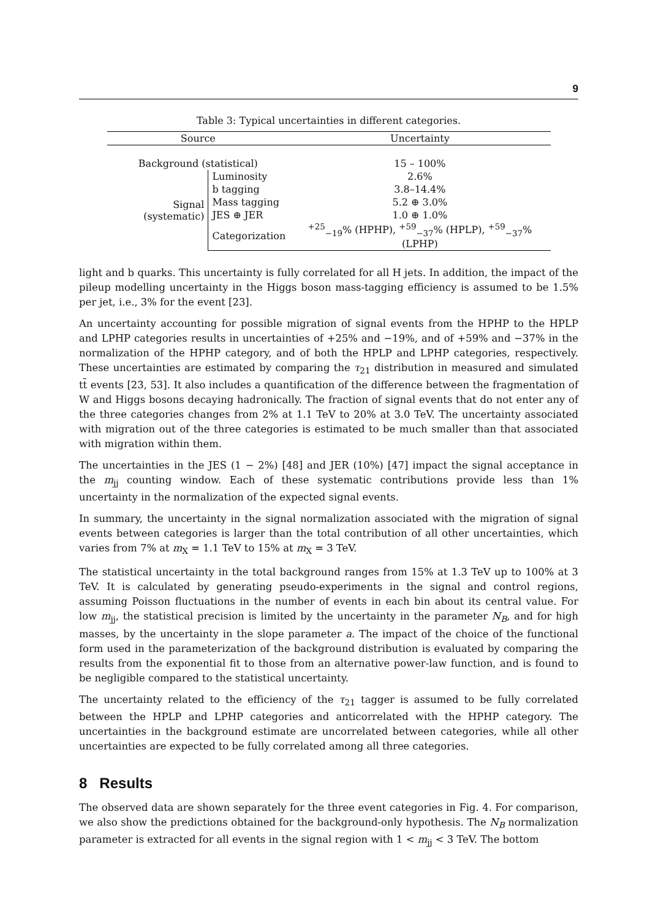9
Table 3: Typical uncertainties in different categories.
| Source | | Uncertainty |
| --- | --- | --- |
| Background (statistical) | | 15 – 100% |
| Signal (systematic) | Luminosity | 2.6% |
| | b tagging | 3.8–14.4% |
| | Mass tagging | 5.2 ⊕ 3.0% |
| | JES ⊕ JER | 1.0 ⊕ 1.0% |
| | Categorization | <sup>+25</sup><sub>−19</sub>% (HPHP), <sup>+59</sup><sub>−37</sub>% (HPLP), <sup>+59</sup><sub>−37</sub>% (LPHP) |
light and b quarks. This uncertainty is fully correlated for all H jets. In addition, the impact of the pileup modelling uncertainty in the Higgs boson mass-tagging efficiency is assumed to be 1.5% per jet, i.e., 3% for the event [23].
An uncertainty accounting for possible migration of signal events from the HPHP to the HPLP and LPHP categories results in uncertainties of +25% and −19%, and of +59% and −37% in the normalization of the HPHP category, and of both the HPLP and LPHP categories, respectively. These uncertainties are estimated by comparing the τ<sub>21</sub> distribution in measured and simulated tt̄ events [23, 53]. It also includes a quantification of the difference between the fragmentation of W and Higgs bosons decaying hadronically. The fraction of signal events that do not enter any of the three categories changes from 2% at 1.1 TeV to 20% at 3.0 TeV. The uncertainty associated with migration out of the three categories is estimated to be much smaller than that associated with migration within them.
The uncertainties in the JES (1 − 2%) [48] and JER (10%) [47] impact the signal acceptance in the m<sub>jj</sub> counting window. Each of these systematic contributions provide less than 1% uncertainty in the normalization of the expected signal events.
In summary, the uncertainty in the signal normalization associated with the migration of signal events between categories is larger than the total contribution of all other uncertainties, which varies from 7% at m<sub>X</sub> = 1.1 TeV to 15% at m<sub>X</sub> = 3 TeV.
The statistical uncertainty in the total background ranges from 15% at 1.3 TeV up to 100% at 3 TeV. It is calculated by generating pseudo-experiments in the signal and control regions, assuming Poisson fluctuations in the number of events in each bin about its central value. For low m<sub>jj</sub>, the statistical precision is limited by the uncertainty in the parameter N<sub>B</sub>, and for high masses, by the uncertainty in the slope parameter a. The impact of the choice of the functional form used in the parameterization of the background distribution is evaluated by comparing the results from the exponential fit to those from an alternative power-law function, and is found to be negligible compared to the statistical uncertainty.
The uncertainty related to the efficiency of the τ<sub>21</sub> tagger is assumed to be fully correlated between the HPLP and LPHP categories and anticorrelated with the HPHP category. The uncertainties in the background estimate are uncorrelated between categories, while all other uncertainties are expected to be fully correlated among all three categories.
8 Results
The observed data are shown separately for the three event categories in Fig. 4. For comparison, we also show the predictions obtained for the background-only hypothesis. The N<sub>B</sub> normalization parameter is extracted for all events in the signal region with 1 < m<sub>jj</sub> < 3 TeV. The bottom